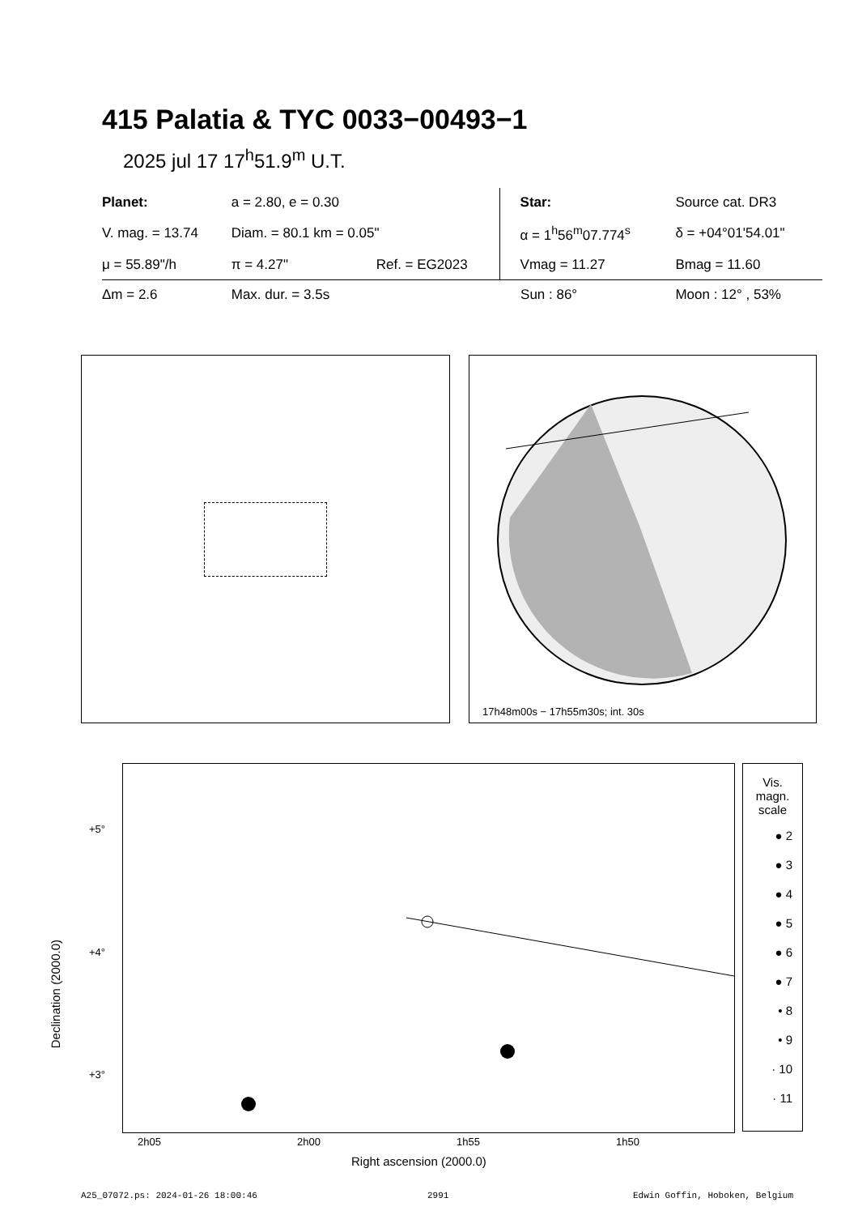415 Palatia & TYC 0033−00493−1
2025 jul 17 17<sup>h</sup>51.9<sup>m</sup> U.T.
| Planet: | a = 2.80, e = 0.30 | | Star: | Source cat. DR3 |
| V. mag. = 13.74 | Diam. = 80.1 km = 0.05" | | α = 1<sup>h</sup>56<sup>m</sup>07.774<sup>s</sup> | δ = +04°01'54.01" |
| μ = 55.89"/h | π = 4.27" | Ref. = EG2023 | Vmag = 11.27 | Bmag = 11.60 |
| Δm = 2.6 | Max. dur. = 3.5s | | Sun : 86° | Moon : 12° , 53% |
17h48m00s − 17h55m30s; int. 30s
+5°
+4°
+3°
Declination (2000.0)
2h05 2h00 1h55 1h50
Right ascension (2000.0)
Vis.
magn.
scale
● 2
● 3
● 4
● 5
● 6
● 7
• 8
• 9
· 10
· 11
A25_07072.ps: 2024-01-26 18:00:46
2991 Edwin Goffin, Hoboken, Belgium